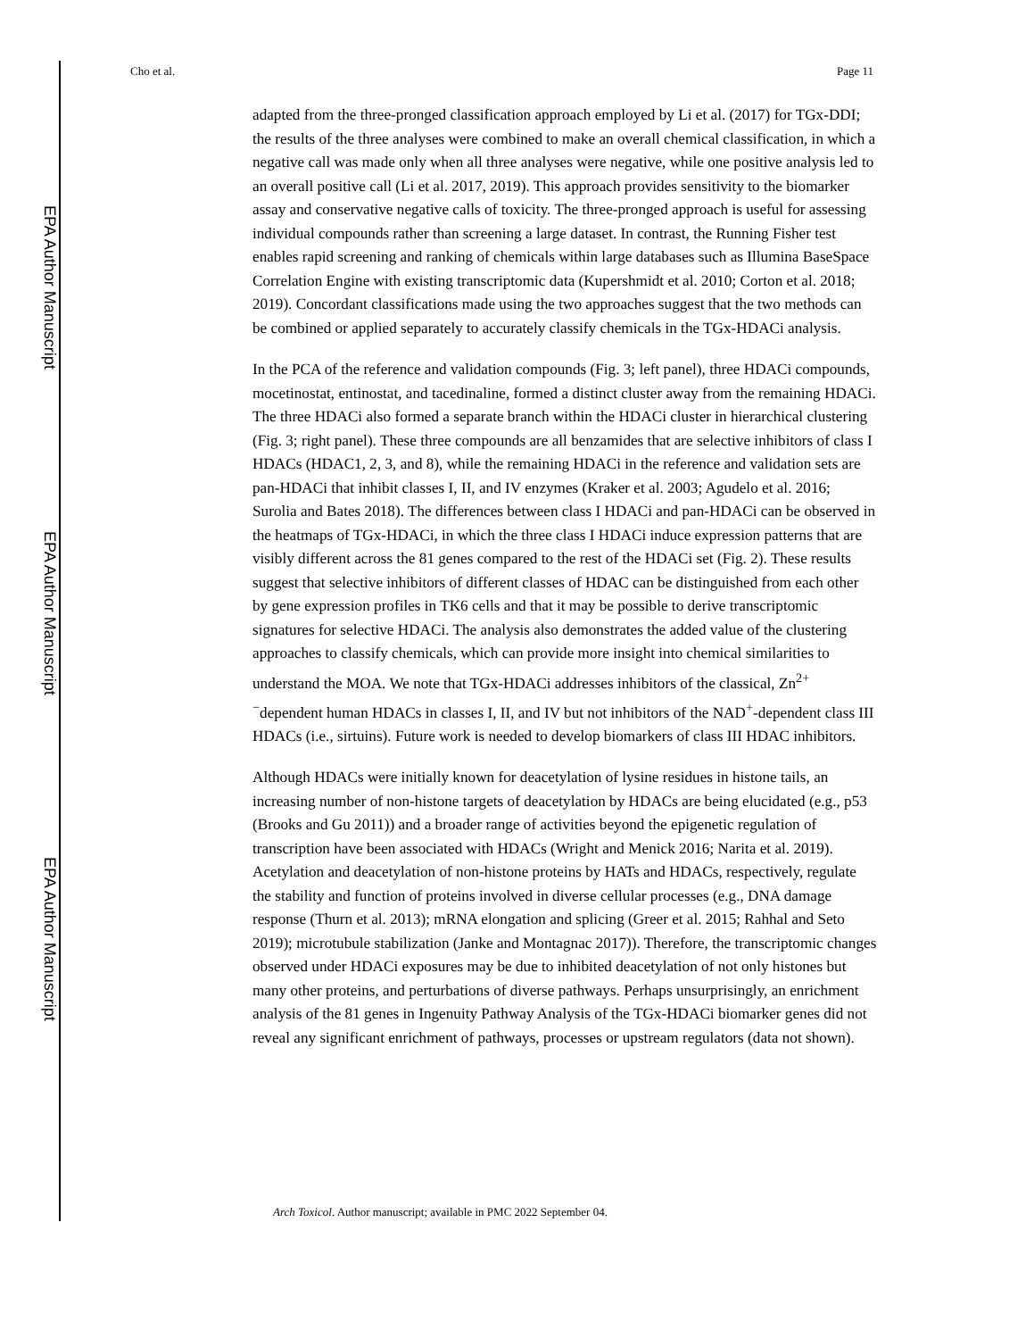EPA Author Manuscript
EPA Author Manuscript
EPA Author Manuscript
Cho et al. Page 11
adapted from the three-pronged classification approach employed by Li et al. (2017) for TGx-DDI; the results of the three analyses were combined to make an overall chemical classification, in which a negative call was made only when all three analyses were negative, while one positive analysis led to an overall positive call (Li et al. 2017, 2019). This approach provides sensitivity to the biomarker assay and conservative negative calls of toxicity. The three-pronged approach is useful for assessing individual compounds rather than screening a large dataset. In contrast, the Running Fisher test enables rapid screening and ranking of chemicals within large databases such as Illumina BaseSpace Correlation Engine with existing transcriptomic data (Kupershmidt et al. 2010; Corton et al. 2018; 2019). Concordant classifications made using the two approaches suggest that the two methods can be combined or applied separately to accurately classify chemicals in the TGx-HDACi analysis.
In the PCA of the reference and validation compounds (Fig. 3; left panel), three HDACi compounds, mocetinostat, entinostat, and tacedinaline, formed a distinct cluster away from the remaining HDACi. The three HDACi also formed a separate branch within the HDACi cluster in hierarchical clustering (Fig. 3; right panel). These three compounds are all benzamides that are selective inhibitors of class I HDACs (HDAC1, 2, 3, and 8), while the remaining HDACi in the reference and validation sets are pan-HDACi that inhibit classes I, II, and IV enzymes (Kraker et al. 2003; Agudelo et al. 2016; Surolia and Bates 2018). The differences between class I HDACi and pan-HDACi can be observed in the heatmaps of TGx-HDACi, in which the three class I HDACi induce expression patterns that are visibly different across the 81 genes compared to the rest of the HDACi set (Fig. 2). These results suggest that selective inhibitors of different classes of HDAC can be distinguished from each other by gene expression profiles in TK6 cells and that it may be possible to derive transcriptomic signatures for selective HDACi. The analysis also demonstrates the added value of the clustering approaches to classify chemicals, which can provide more insight into chemical similarities to understand the MOA. We note that TGx-HDACi addresses inhibitors of the classical, Zn<sup>2+−</sup>dependent human HDACs in classes I, II, and IV but not inhibitors of the NAD<sup>+</sup>-dependent class III HDACs (i.e., sirtuins). Future work is needed to develop biomarkers of class III HDAC inhibitors.
Although HDACs were initially known for deacetylation of lysine residues in histone tails, an increasing number of non-histone targets of deacetylation by HDACs are being elucidated (e.g., p53 (Brooks and Gu 2011)) and a broader range of activities beyond the epigenetic regulation of transcription have been associated with HDACs (Wright and Menick 2016; Narita et al. 2019). Acetylation and deacetylation of non-histone proteins by HATs and HDACs, respectively, regulate the stability and function of proteins involved in diverse cellular processes (e.g., DNA damage response (Thurn et al. 2013); mRNA elongation and splicing (Greer et al. 2015; Rahhal and Seto 2019); microtubule stabilization (Janke and Montagnac 2017)). Therefore, the transcriptomic changes observed under HDACi exposures may be due to inhibited deacetylation of not only histones but many other proteins, and perturbations of diverse pathways. Perhaps unsurprisingly, an enrichment analysis of the 81 genes in Ingenuity Pathway Analysis of the TGx-HDACi biomarker genes did not reveal any significant enrichment of pathways, processes or upstream regulators (data not shown).
Arch Toxicol. Author manuscript; available in PMC 2022 September 04.